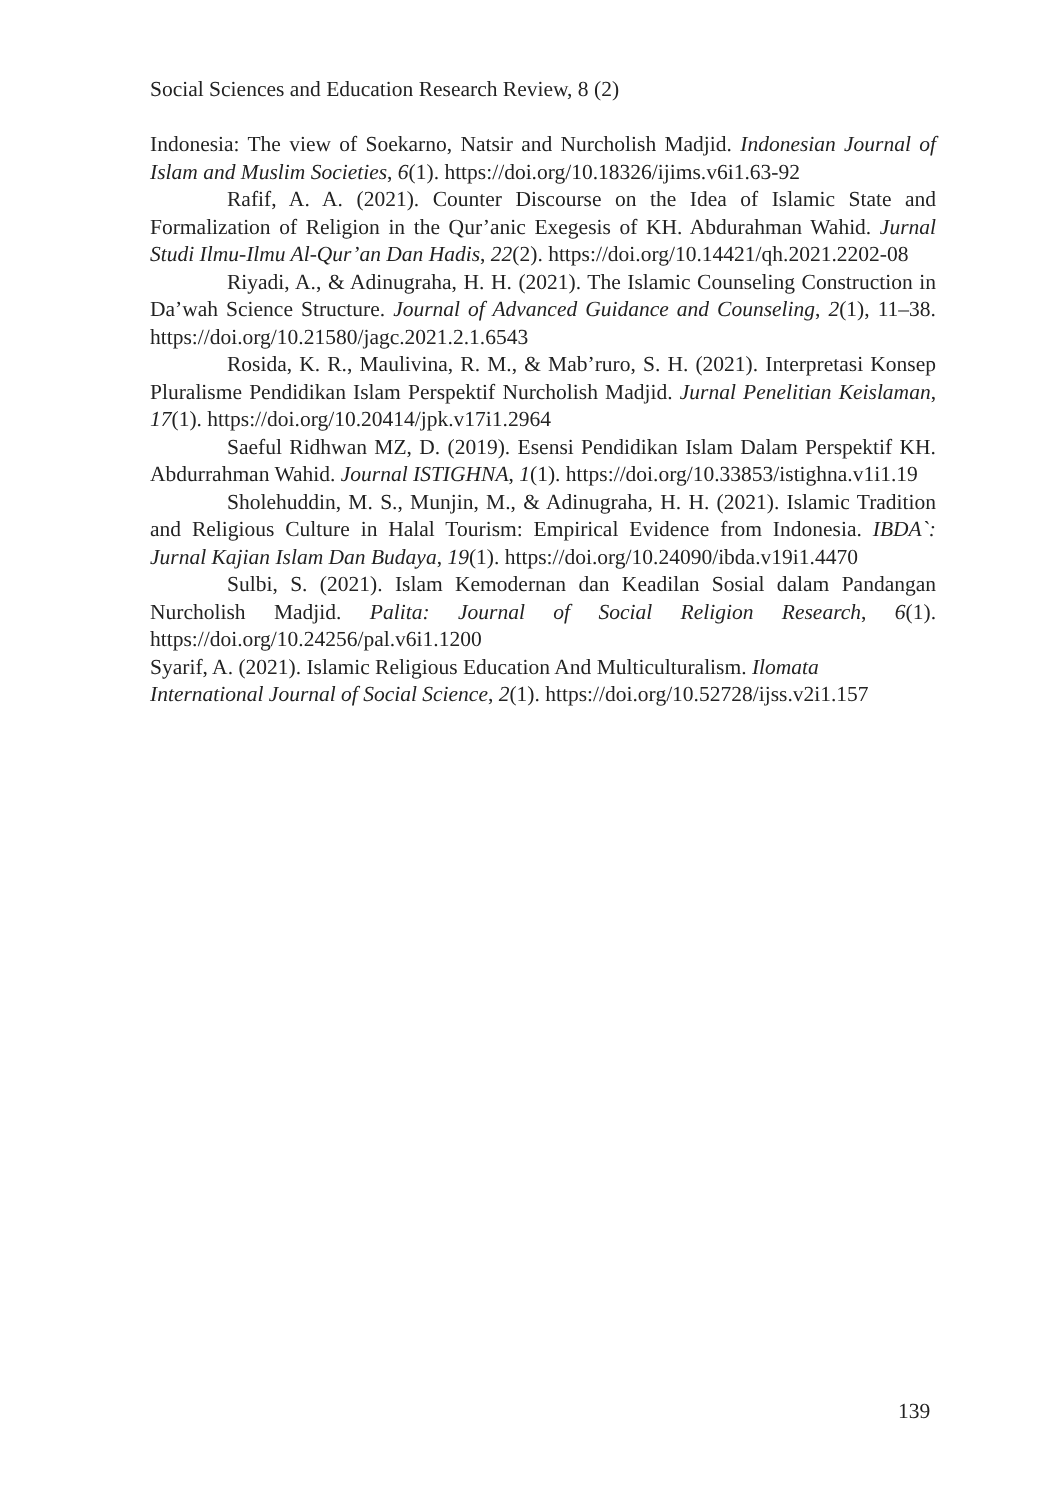Social Sciences and Education Research Review, 8 (2)
Indonesia: The view of Soekarno, Natsir and Nurcholish Madjid. Indonesian Journal of Islam and Muslim Societies, 6(1). https://doi.org/10.18326/ijims.v6i1.63-92
Rafif, A. A. (2021). Counter Discourse on the Idea of Islamic State and Formalization of Religion in the Qur’anic Exegesis of KH. Abdurahman Wahid. Jurnal Studi Ilmu-Ilmu Al-Qur’an Dan Hadis, 22(2). https://doi.org/10.14421/qh.2021.2202-08
Riyadi, A., & Adinugraha, H. H. (2021). The Islamic Counseling Construction in Da’wah Science Structure. Journal of Advanced Guidance and Counseling, 2(1), 11–38. https://doi.org/10.21580/jagc.2021.2.1.6543
Rosida, K. R., Maulivina, R. M., & Mab’ruro, S. H. (2021). Interpretasi Konsep Pluralisme Pendidikan Islam Perspektif Nurcholish Madjid. Jurnal Penelitian Keislaman, 17(1). https://doi.org/10.20414/jpk.v17i1.2964
Saeful Ridhwan MZ, D. (2019). Esensi Pendidikan Islam Dalam Perspektif KH. Abdurrahman Wahid. Journal ISTIGHNA, 1(1). https://doi.org/10.33853/istighna.v1i1.19
Sholehuddin, M. S., Munjin, M., & Adinugraha, H. H. (2021). Islamic Tradition and Religious Culture in Halal Tourism: Empirical Evidence from Indonesia. IBDA`: Jurnal Kajian Islam Dan Budaya, 19(1). https://doi.org/10.24090/ibda.v19i1.4470
Sulbi, S. (2021). Islam Kemodernan dan Keadilan Sosial dalam Pandangan Nurcholish Madjid. Palita: Journal of Social Religion Research, 6(1). https://doi.org/10.24256/pal.v6i1.1200
Syarif, A. (2021). Islamic Religious Education And Multiculturalism. Ilomata
International Journal of Social Science, 2(1). https://doi.org/10.52728/ijss.v2i1.157
139